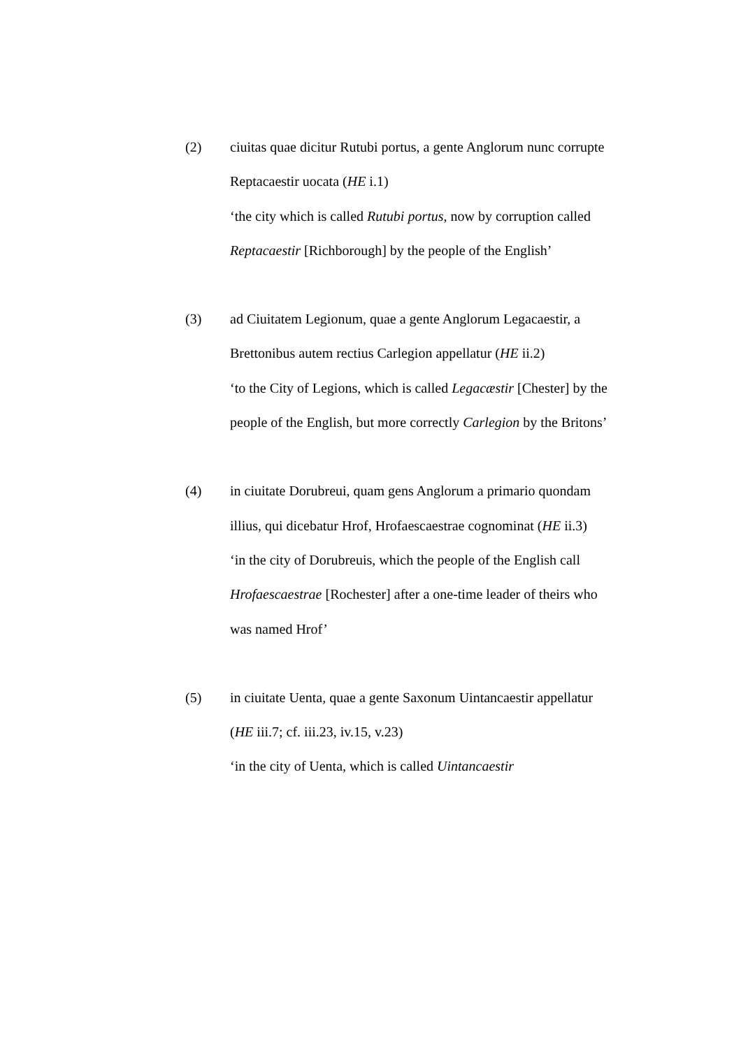(2) ciuitas quae dicitur Rutubi portus, a gente Anglorum nunc corrupte Reptacaestir uocata (HE i.1)
‘the city which is called Rutubi portus, now by corruption called Reptacaestir [Richborough] by the people of the English’
(3) ad Ciuitatem Legionum, quae a gente Anglorum Legacaestir, a Brettonibus autem rectius Carlegion appellatur (HE ii.2)
‘to the City of Legions, which is called Legacæstir [Chester] by the people of the English, but more correctly Carlegion by the Britons’
(4) in ciuitate Dorubreui, quam gens Anglorum a primario quondam illius, qui dicebatur Hrof, Hrofaescaestrae cognominat (HE ii.3)
‘in the city of Dorubreuis, which the people of the English call Hrofaescaestrae [Rochester] after a one-time leader of theirs who was named Hrof’
(5) in ciuitate Uenta, quae a gente Saxonum Uintancaestir appellatur
(HE iii.7; cf. iii.23, iv.15, v.23)
‘in the city of Uenta, which is called Uintancaestir